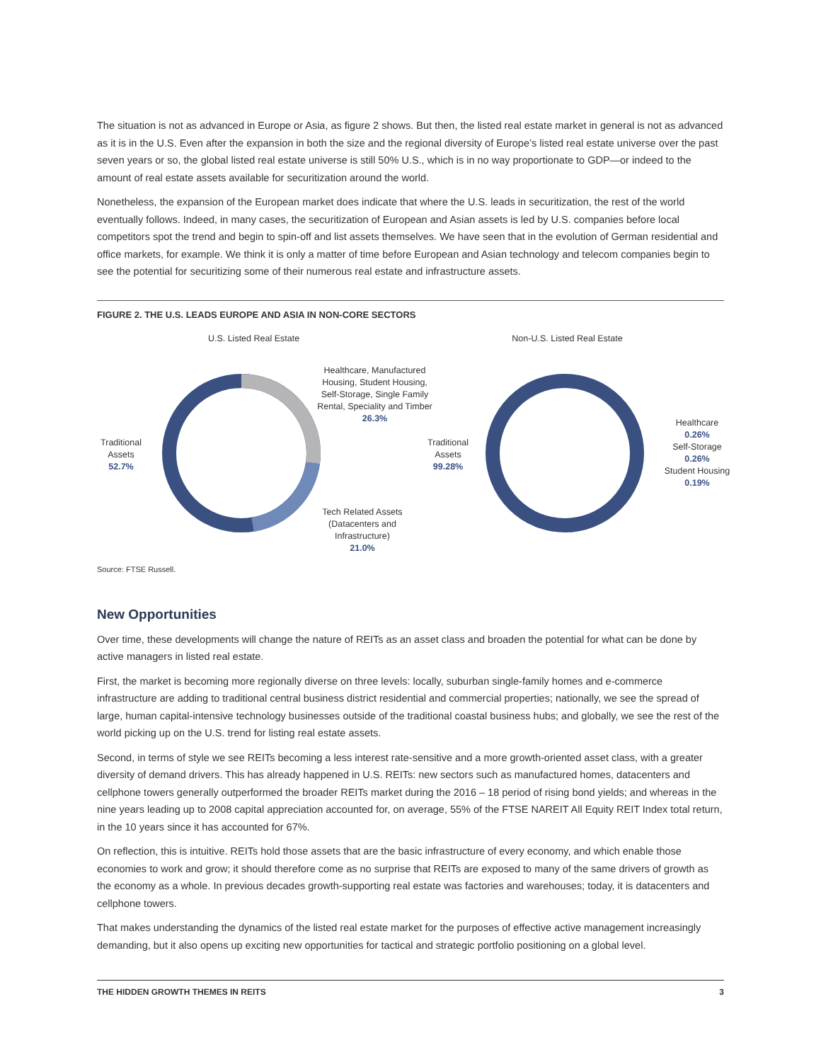The situation is not as advanced in Europe or Asia, as figure 2 shows. But then, the listed real estate market in general is not as advanced as it is in the U.S. Even after the expansion in both the size and the regional diversity of Europe’s listed real estate universe over the past seven years or so, the global listed real estate universe is still 50% U.S., which is in no way proportionate to GDP—or indeed to the amount of real estate assets available for securitization around the world.
Nonetheless, the expansion of the European market does indicate that where the U.S. leads in securitization, the rest of the world eventually follows. Indeed, in many cases, the securitization of European and Asian assets is led by U.S. companies before local competitors spot the trend and begin to spin-off and list assets themselves. We have seen that in the evolution of German residential and office markets, for example. We think it is only a matter of time before European and Asian technology and telecom companies begin to see the potential for securitizing some of their numerous real estate and infrastructure assets.
FIGURE 2. THE U.S. LEADS EUROPE AND ASIA IN NON-CORE SECTORS
U.S. Listed Real Estate
Traditional Assets
52.7%
Healthcare, Manufactured Housing, Student Housing, Self-Storage, Single Family Rental, Speciality and Timber
26.3%
Tech Related Assets (Datacenters and Infrastructure)
21.0%
Non-U.S. Listed Real Estate
Traditional Assets
99.28%
Healthcare
0.26%
Self-Storage
0.26%
Student Housing
0.19%
Source: FTSE Russell.
New Opportunities
Over time, these developments will change the nature of REITs as an asset class and broaden the potential for what can be done by active managers in listed real estate.
First, the market is becoming more regionally diverse on three levels: locally, suburban single-family homes and e-commerce infrastructure are adding to traditional central business district residential and commercial properties; nationally, we see the spread of large, human capital-intensive technology businesses outside of the traditional coastal business hubs; and globally, we see the rest of the world picking up on the U.S. trend for listing real estate assets.
Second, in terms of style we see REITs becoming a less interest rate-sensitive and a more growth-oriented asset class, with a greater diversity of demand drivers. This has already happened in U.S. REITs: new sectors such as manufactured homes, datacenters and cellphone towers generally outperformed the broader REITs market during the 2016 – 18 period of rising bond yields; and whereas in the nine years leading up to 2008 capital appreciation accounted for, on average, 55% of the FTSE NAREIT All Equity REIT Index total return, in the 10 years since it has accounted for 67%.
On reflection, this is intuitive. REITs hold those assets that are the basic infrastructure of every economy, and which enable those economies to work and grow; it should therefore come as no surprise that REITs are exposed to many of the same drivers of growth as the economy as a whole. In previous decades growth-supporting real estate was factories and warehouses; today, it is datacenters and cellphone towers.
That makes understanding the dynamics of the listed real estate market for the purposes of effective active management increasingly demanding, but it also opens up exciting new opportunities for tactical and strategic portfolio positioning on a global level.
THE HIDDEN GROWTH THEMES IN REITS 3